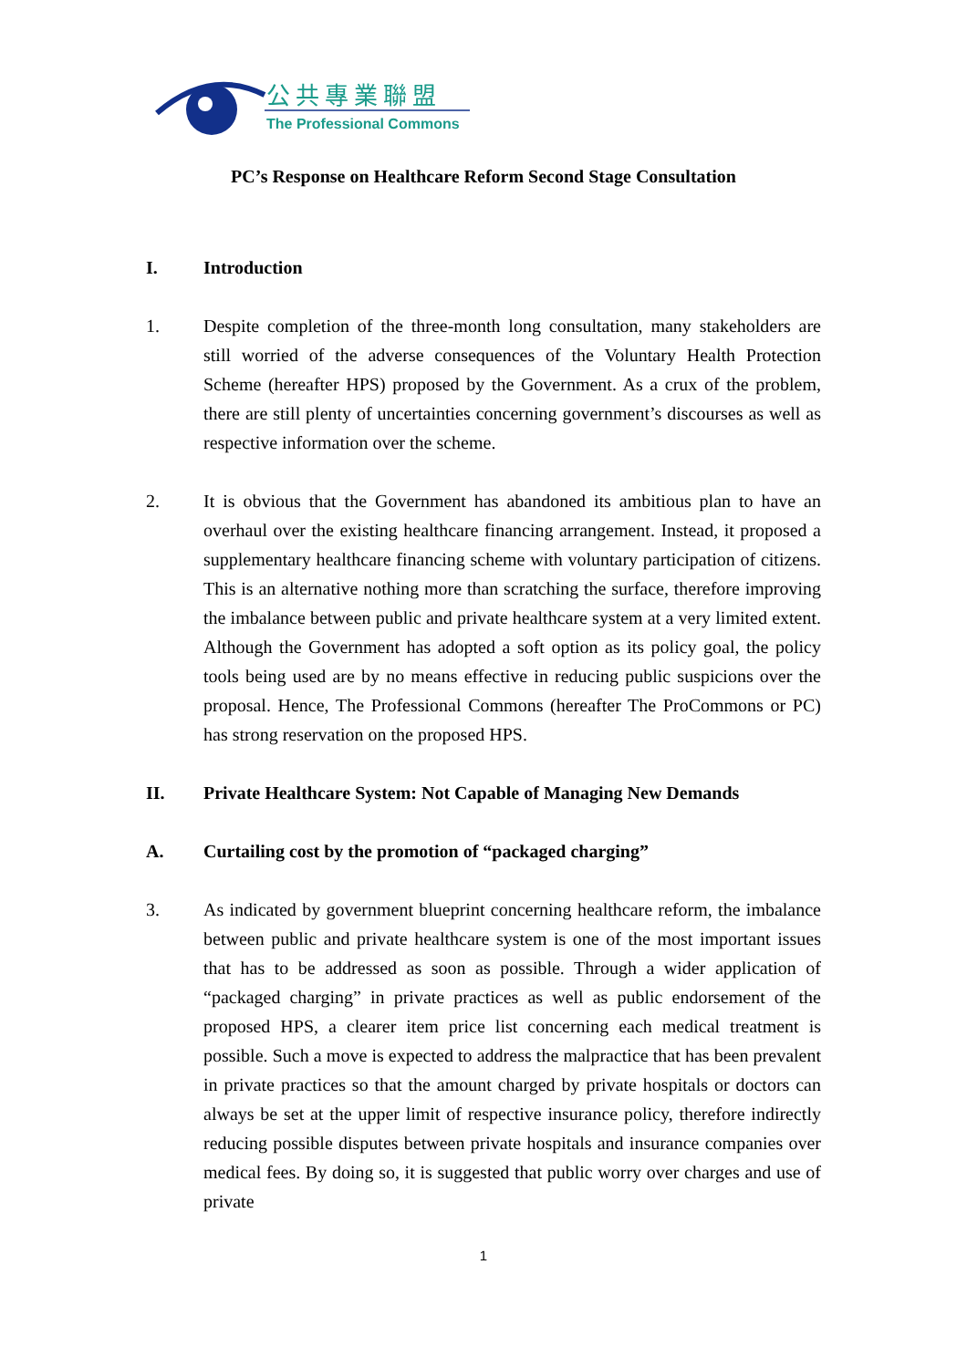公共專業聯盟
The Professional Commons
PC’s Response on Healthcare Reform Second Stage Consultation
I. Introduction
1. Despite completion of the three-month long consultation, many stakeholders are still worried of the adverse consequences of the Voluntary Health Protection Scheme (hereafter HPS) proposed by the Government. As a crux of the problem, there are still plenty of uncertainties concerning government’s discourses as well as respective information over the scheme.
2. It is obvious that the Government has abandoned its ambitious plan to have an overhaul over the existing healthcare financing arrangement. Instead, it proposed a supplementary healthcare financing scheme with voluntary participation of citizens. This is an alternative nothing more than scratching the surface, therefore improving the imbalance between public and private healthcare system at a very limited extent. Although the Government has adopted a soft option as its policy goal, the policy tools being used are by no means effective in reducing public suspicions over the proposal. Hence, The Professional Commons (hereafter The ProCommons or PC) has strong reservation on the proposed HPS.
II. Private Healthcare System: Not Capable of Managing New Demands
A. Curtailing cost by the promotion of “packaged charging”
3. As indicated by government blueprint concerning healthcare reform, the imbalance between public and private healthcare system is one of the most important issues that has to be addressed as soon as possible. Through a wider application of “packaged charging” in private practices as well as public endorsement of the proposed HPS, a clearer item price list concerning each medical treatment is possible. Such a move is expected to address the malpractice that has been prevalent in private practices so that the amount charged by private hospitals or doctors can always be set at the upper limit of respective insurance policy, therefore indirectly reducing possible disputes between private hospitals and insurance companies over medical fees. By doing so, it is suggested that public worry over charges and use of private
1